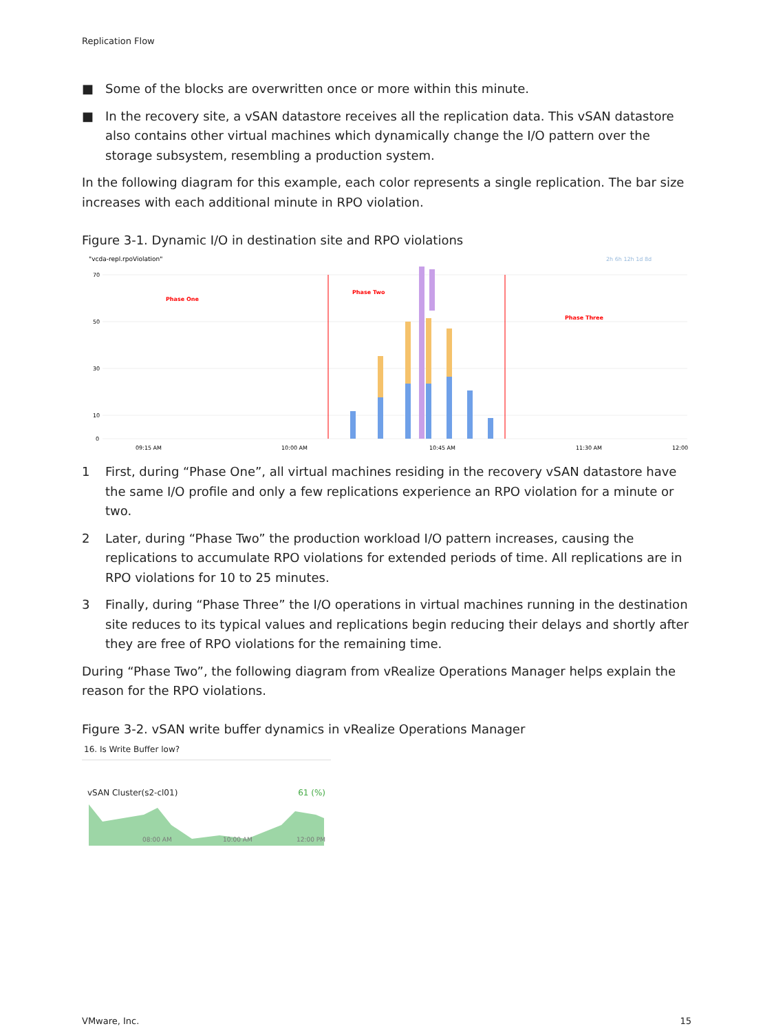Replication Flow
■ Some of the blocks are overwritten once or more within this minute.
■ In the recovery site, a vSAN datastore receives all the replication data. This vSAN datastore also contains other virtual machines which dynamically change the I/O pattern over the storage subsystem, resembling a production system.
In the following diagram for this example, each color represents a single replication. The bar size increases with each additional minute in RPO violation.
Figure 3-1. Dynamic I/O in destination site and RPO violations
"vcda-repl.rpoViolation"
2h 6h 12h 1d 8d
70
50
30
10
0
Phase One
Phase Two
Phase Three
09:15 AM
10:00 AM
10:45 AM
11:30 AM
12:00
1 First, during “Phase One”, all virtual machines residing in the recovery vSAN datastore have the same I/O profile and only a few replications experience an RPO violation for a minute or two.
2 Later, during “Phase Two” the production workload I/O pattern increases, causing the replications to accumulate RPO violations for extended periods of time. All replications are in RPO violations for 10 to 25 minutes.
3 Finally, during “Phase Three” the I/O operations in virtual machines running in the destination site reduces to its typical values and replications begin reducing their delays and shortly after they are free of RPO violations for the remaining time.
During “Phase Two”, the following diagram from vRealize Operations Manager helps explain the reason for the RPO violations.
Figure 3-2. vSAN write buffer dynamics in vRealize Operations Manager
16. Is Write Buffer low?
vSAN Cluster(s2-cl01) 61 (%)
08:00 AM
10:00 AM
12:00 PM
VMware, Inc. 15